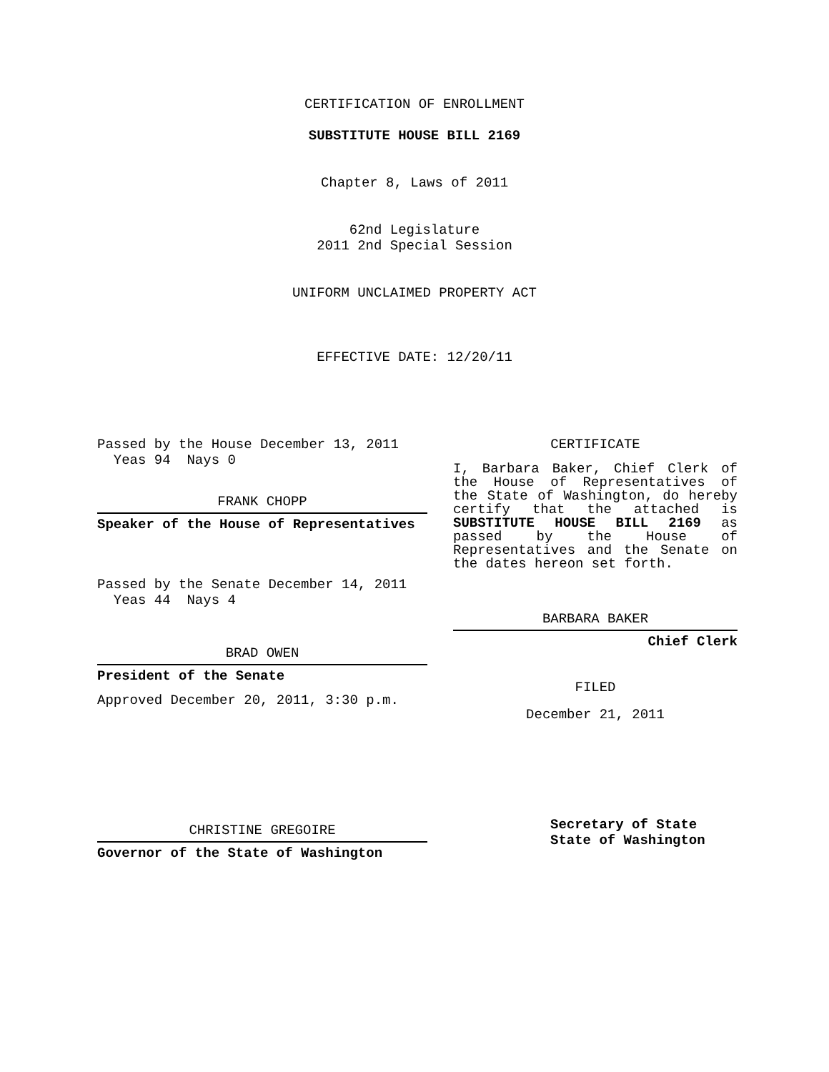CERTIFICATION OF ENROLLMENT
SUBSTITUTE HOUSE BILL 2169
Chapter 8, Laws of 2011
62nd Legislature
2011 2nd Special Session
UNIFORM UNCLAIMED PROPERTY ACT
EFFECTIVE DATE: 12/20/11
Passed by the House December 13, 2011
Yeas 94 Nays 0
FRANK CHOPP
Speaker of the House of Representatives
Passed by the Senate December 14, 2011
Yeas 44 Nays 4
BRAD OWEN
President of the Senate
Approved December 20, 2011, 3:30 p.m.
CHRISTINE GREGOIRE
Governor of the State of Washington
CERTIFICATE
I, Barbara Baker, Chief Clerk of the House of Representatives of the State of Washington, do hereby certify that the attached is SUBSTITUTE HOUSE BILL 2169 as passed by the House of Representatives and the Senate on the dates hereon set forth.
BARBARA BAKER
Chief Clerk
FILED
December 21, 2011
Secretary of State
State of Washington